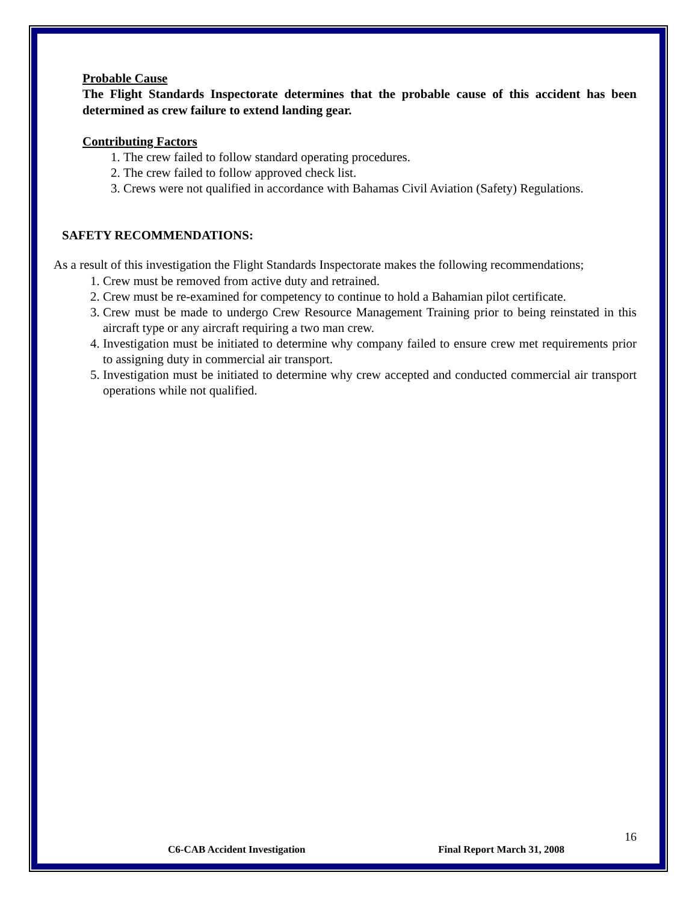Probable Cause
The Flight Standards Inspectorate determines that the probable cause of this accident has been determined as crew failure to extend landing gear.
Contributing Factors
1. The crew failed to follow standard operating procedures.
2. The crew failed to follow approved check list.
3. Crews were not qualified in accordance with Bahamas Civil Aviation (Safety) Regulations.
SAFETY RECOMMENDATIONS:
As a result of this investigation the Flight Standards Inspectorate makes the following recommendations;
1. Crew must be removed from active duty and retrained.
2. Crew must be re-examined for competency to continue to hold a Bahamian pilot certificate.
3. Crew must be made to undergo Crew Resource Management Training prior to being reinstated in this aircraft type or any aircraft requiring a two man crew.
4. Investigation must be initiated to determine why company failed to ensure crew met requirements prior to assigning duty in commercial air transport.
5. Investigation must be initiated to determine why crew accepted and conducted commercial air transport operations while not qualified.
16
C6-CAB Accident Investigation Final Report March 31, 2008